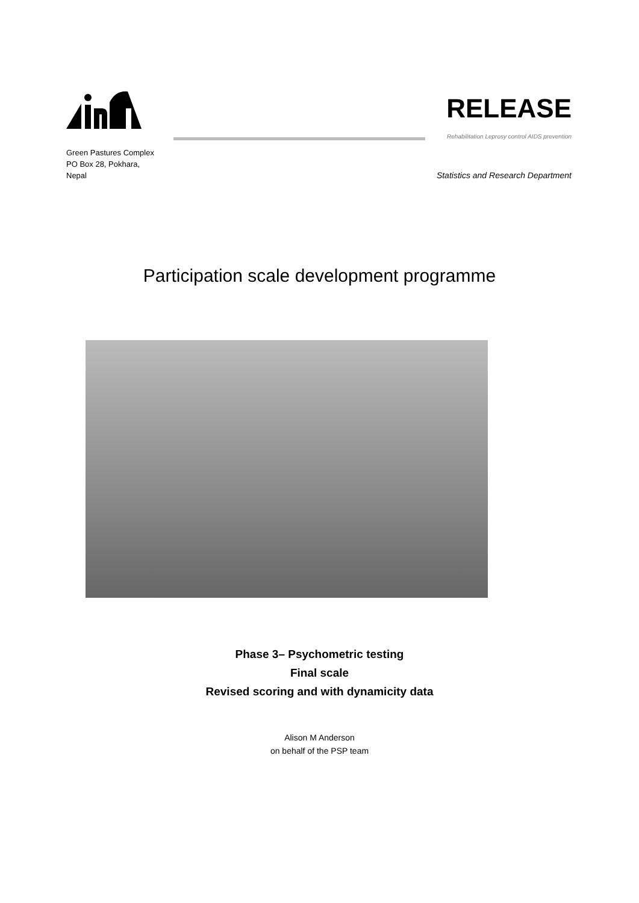RELEASE
Rehabilitation Leprosy control AIDS prevention
Green Pastures Complex
PO Box 28, Pokhara,
Nepal
Statistics and Research Department
Participation scale development programme
Phase 3– Psychometric testing
Final scale
Revised scoring and with dynamicity data
Alison M Anderson
on behalf of the PSP team